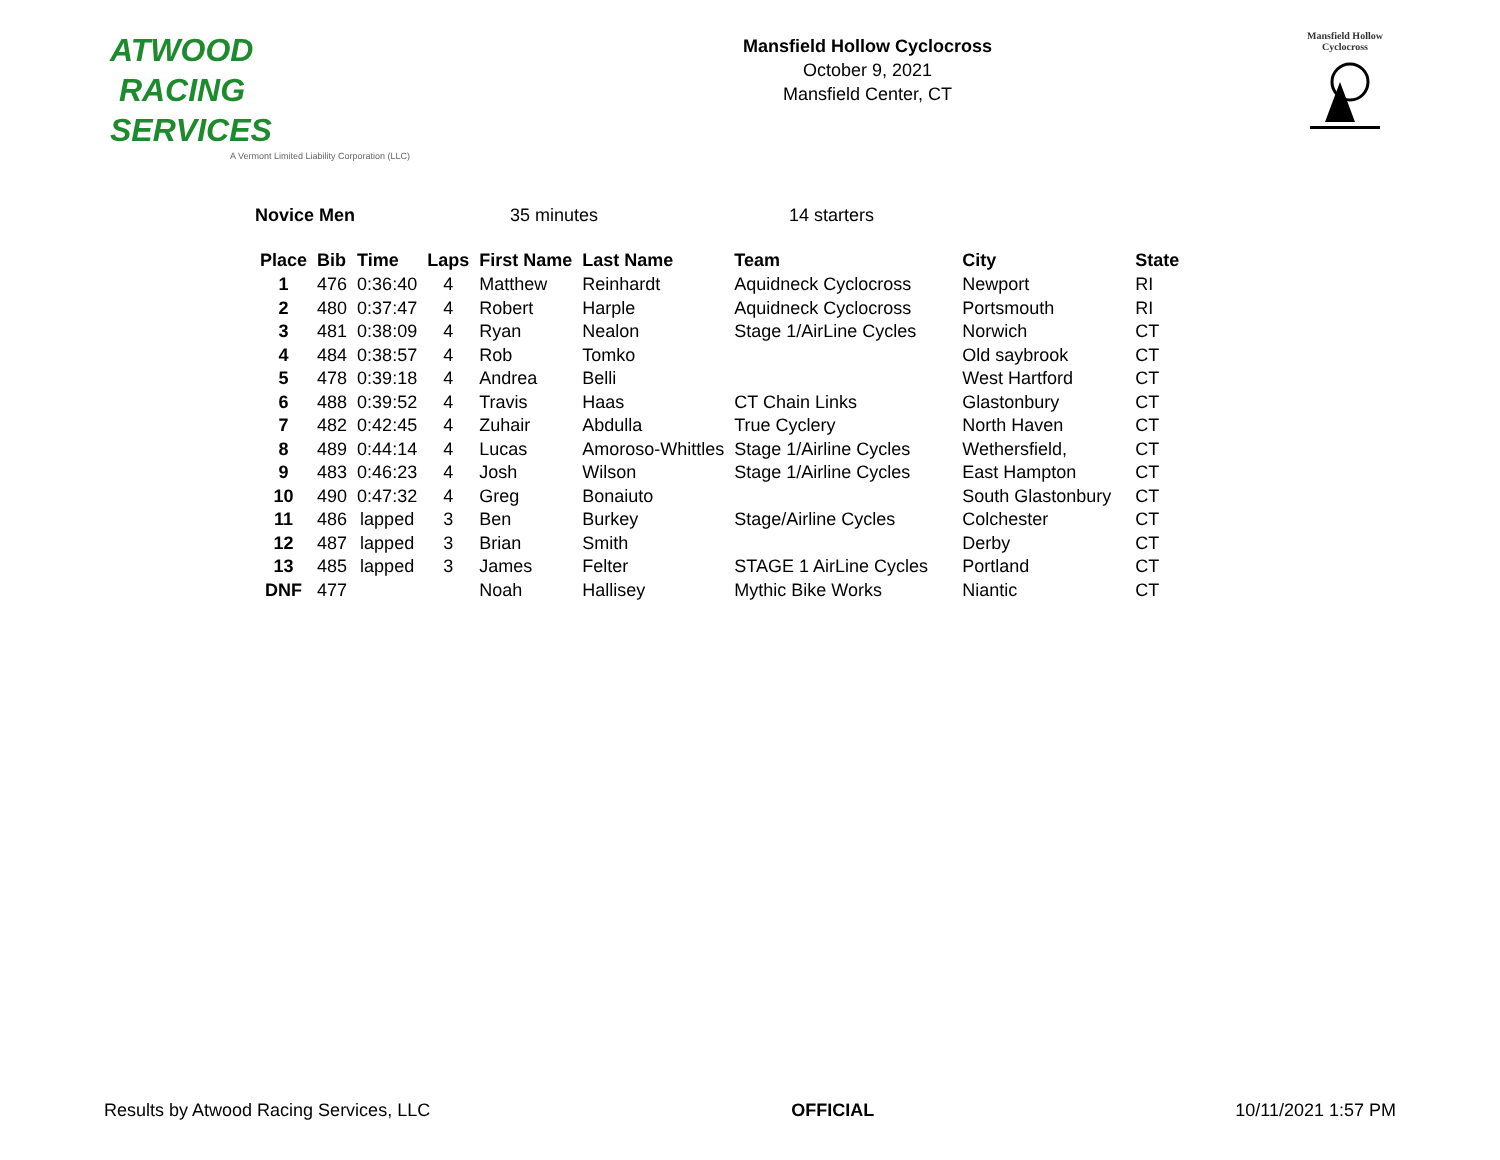ATWOOD
RACING
SERVICES
A Vermont Limited Liability Corporation (LLC)
Mansfield Hollow Cyclocross
October 9, 2021
Mansfield Center, CT
Mansfield Hollow
Cyclocross
Novice Men 35 minutes 14 starters
| Place | Bib | Time | Laps | First Name | Last Name | Team | City | State |
| --- | --- | --- | --- | --- | --- | --- | --- | --- |
| 1 | 476 | 0:36:40 | 4 | Matthew | Reinhardt | Aquidneck Cyclocross | Newport | RI |
| 2 | 480 | 0:37:47 | 4 | Robert | Harple | Aquidneck Cyclocross | Portsmouth | RI |
| 3 | 481 | 0:38:09 | 4 | Ryan | Nealon | Stage 1/AirLine Cycles | Norwich | CT |
| 4 | 484 | 0:38:57 | 4 | Rob | Tomko | | Old saybrook | CT |
| 5 | 478 | 0:39:18 | 4 | Andrea | Belli | | West Hartford | CT |
| 6 | 488 | 0:39:52 | 4 | Travis | Haas | CT Chain Links | Glastonbury | CT |
| 7 | 482 | 0:42:45 | 4 | Zuhair | Abdulla | True Cyclery | North Haven | CT |
| 8 | 489 | 0:44:14 | 4 | Lucas | Amoroso-Whittles | Stage 1/Airline Cycles | Wethersfield, | CT |
| 9 | 483 | 0:46:23 | 4 | Josh | Wilson | Stage 1/Airline Cycles | East Hampton | CT |
| 10 | 490 | 0:47:32 | 4 | Greg | Bonaiuto | | South Glastonbury | CT |
| 11 | 486 | lapped | 3 | Ben | Burkey | Stage/Airline Cycles | Colchester | CT |
| 12 | 487 | lapped | 3 | Brian | Smith | | Derby | CT |
| 13 | 485 | lapped | 3 | James | Felter | STAGE 1 AirLine Cycles | Portland | CT |
| DNF | 477 | | | Noah | Hallisey | Mythic Bike Works | Niantic | CT |
Results by Atwood Racing Services, LLC OFFICIAL 10/11/2021 1:57 PM